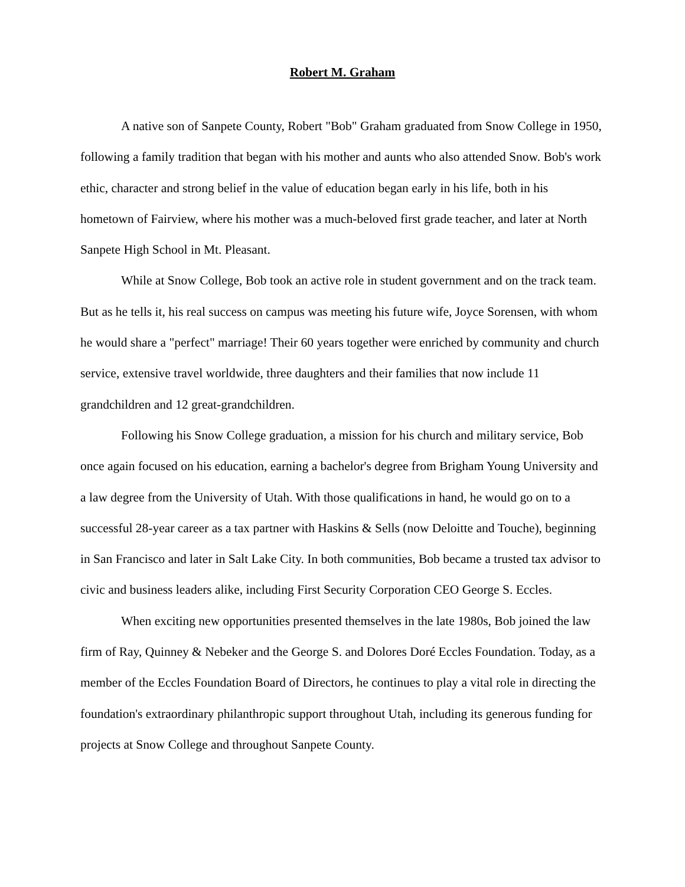Robert M. Graham
A native son of Sanpete County, Robert "Bob" Graham graduated from Snow College in 1950, following a family tradition that began with his mother and aunts who also attended Snow. Bob's work ethic, character and strong belief in the value of education began early in his life, both in his hometown of Fairview, where his mother was a much-beloved first grade teacher, and later at North Sanpete High School in Mt. Pleasant.
While at Snow College, Bob took an active role in student government and on the track team. But as he tells it, his real success on campus was meeting his future wife, Joyce Sorensen, with whom he would share a "perfect" marriage! Their 60 years together were enriched by community and church service, extensive travel worldwide, three daughters and their families that now include 11 grandchildren and 12 great-grandchildren.
Following his Snow College graduation, a mission for his church and military service, Bob once again focused on his education, earning a bachelor's degree from Brigham Young University and a law degree from the University of Utah. With those qualifications in hand, he would go on to a successful 28-year career as a tax partner with Haskins & Sells (now Deloitte and Touche), beginning in San Francisco and later in Salt Lake City. In both communities, Bob became a trusted tax advisor to civic and business leaders alike, including First Security Corporation CEO George S. Eccles.
When exciting new opportunities presented themselves in the late 1980s, Bob joined the law firm of Ray, Quinney & Nebeker and the George S. and Dolores Doré Eccles Foundation. Today, as a member of the Eccles Foundation Board of Directors, he continues to play a vital role in directing the foundation's extraordinary philanthropic support throughout Utah, including its generous funding for projects at Snow College and throughout Sanpete County.